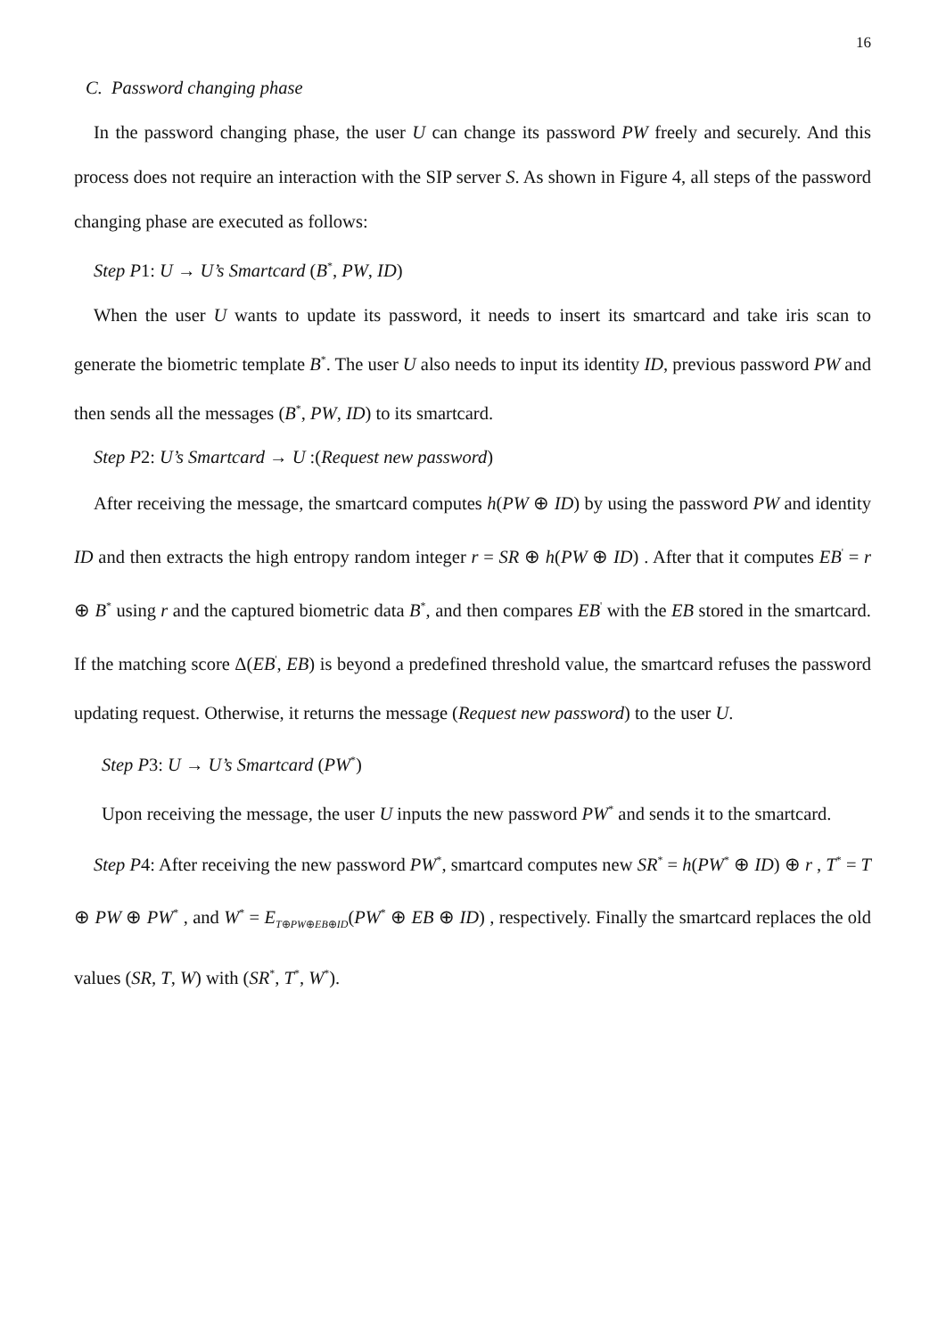16
C. Password changing phase
In the password changing phase, the user U can change its password PW freely and securely. And this process does not require an interaction with the SIP server S. As shown in Figure 4, all steps of the password changing phase are executed as follows:
Step P1: U → U’s Smartcard (B<sup>*</sup>, PW, ID)
When the user U wants to update its password, it needs to insert its smartcard and take iris scan to generate the biometric template B<sup>*</sup>. The user U also needs to input its identity ID, previous password PW and then sends all the messages (B<sup>*</sup>, PW, ID) to its smartcard.
Step P2: U’s Smartcard → U :(Request new password)
After receiving the message, the smartcard computes h(PW ⊕ ID) by using the password PW and identity ID and then extracts the high entropy random integer r = SR ⊕ h(PW ⊕ ID) . After that it computes EB<sup>'</sup> = r ⊕ B<sup>*</sup> using r and the captured biometric data B<sup>*</sup>, and then compares EB<sup>'</sup> with the EB stored in the smartcard. If the matching score Δ(EB<sup>'</sup>, EB) is beyond a predefined threshold value, the smartcard refuses the password updating request. Otherwise, it returns the message (Request new password) to the user U.
Step P3: U → U’s Smartcard (PW<sup>*</sup>)
Upon receiving the message, the user U inputs the new password PW<sup>*</sup> and sends it to the smartcard.
Step P4: After receiving the new password PW<sup>*</sup>, smartcard computes new SR<sup>*</sup> = h(PW<sup>*</sup> ⊕ ID) ⊕ r , T<sup>*</sup> = T ⊕ PW ⊕ PW<sup>*</sup> , and W<sup>*</sup> = E<sub>T⊕PW⊕EB⊕ID</sub>(PW<sup>*</sup> ⊕ EB ⊕ ID) , respectively. Finally the smartcard replaces the old values (SR, T, W) with (SR<sup>*</sup>, T<sup>*</sup>, W<sup>*</sup>).